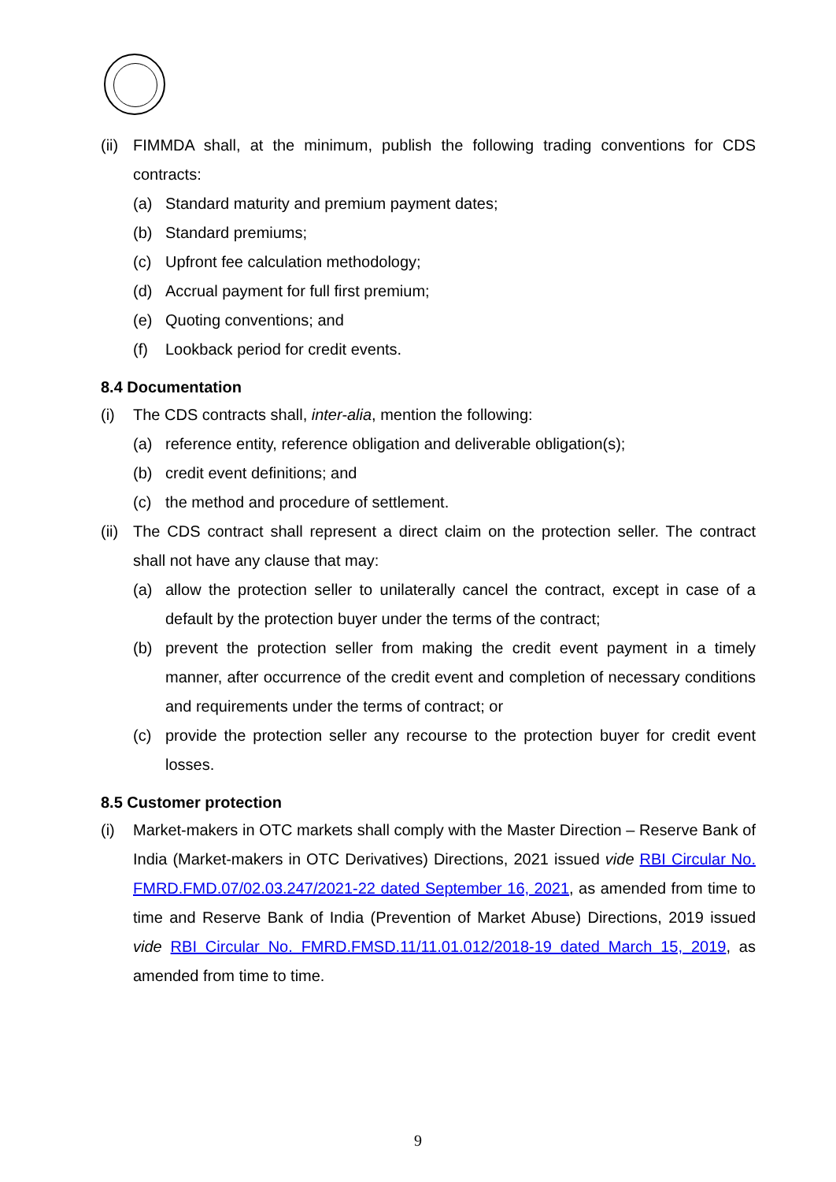(ii) FIMMDA shall, at the minimum, publish the following trading conventions for CDS contracts:
(a) Standard maturity and premium payment dates;
(b) Standard premiums;
(c) Upfront fee calculation methodology;
(d) Accrual payment for full first premium;
(e) Quoting conventions; and
(f) Lookback period for credit events.
8.4 Documentation
(i) The CDS contracts shall, inter-alia, mention the following:
(a) reference entity, reference obligation and deliverable obligation(s);
(b) credit event definitions; and
(c) the method and procedure of settlement.
(ii) The CDS contract shall represent a direct claim on the protection seller. The contract shall not have any clause that may:
(a) allow the protection seller to unilaterally cancel the contract, except in case of a default by the protection buyer under the terms of the contract;
(b) prevent the protection seller from making the credit event payment in a timely manner, after occurrence of the credit event and completion of necessary conditions and requirements under the terms of contract; or
(c) provide the protection seller any recourse to the protection buyer for credit event losses.
8.5 Customer protection
(i) Market-makers in OTC markets shall comply with the Master Direction – Reserve Bank of India (Market-makers in OTC Derivatives) Directions, 2021 issued vide RBI Circular No. FMRD.FMD.07/02.03.247/2021-22 dated September 16, 2021, as amended from time to time and Reserve Bank of India (Prevention of Market Abuse) Directions, 2019 issued vide RBI Circular No. FMRD.FMSD.11/11.01.012/2018-19 dated March 15, 2019, as amended from time to time.
9